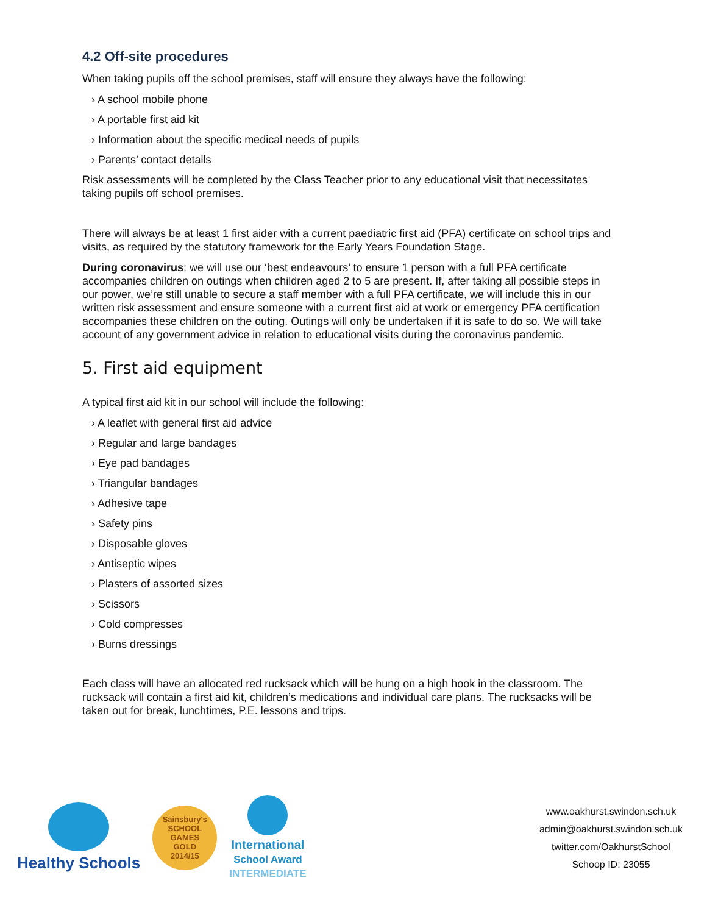4.2 Off-site procedures
When taking pupils off the school premises, staff will ensure they always have the following:
› A school mobile phone
› A portable first aid kit
› Information about the specific medical needs of pupils
› Parents’ contact details
Risk assessments will be completed by the Class Teacher prior to any educational visit that necessitates taking pupils off school premises.
There will always be at least 1 first aider with a current paediatric first aid (PFA) certificate on school trips and visits, as required by the statutory framework for the Early Years Foundation Stage.
During coronavirus: we will use our ‘best endeavours’ to ensure 1 person with a full PFA certificate accompanies children on outings when children aged 2 to 5 are present. If, after taking all possible steps in our power, we’re still unable to secure a staff member with a full PFA certificate, we will include this in our written risk assessment and ensure someone with a current first aid at work or emergency PFA certification accompanies these children on the outing. Outings will only be undertaken if it is safe to do so. We will take account of any government advice in relation to educational visits during the coronavirus pandemic.
5. First aid equipment
A typical first aid kit in our school will include the following:
› A leaflet with general first aid advice
› Regular and large bandages
› Eye pad bandages
› Triangular bandages
› Adhesive tape
› Safety pins
› Disposable gloves
› Antiseptic wipes
› Plasters of assorted sizes
› Scissors
› Cold compresses
› Burns dressings
Each class will have an allocated red rucksack which will be hung on a high hook in the classroom. The rucksack will contain a first aid kit, children’s medications and individual care plans. The rucksacks will be taken out for break, lunchtimes, P.E. lessons and trips.
Healthy Schools
Sainsbury's
SCHOOL GAMES
GOLD
2014/15
International
School Award
INTERMEDIATE
www.oakhurst.swindon.sch.uk
admin@oakhurst.swindon.sch.uk
twitter.com/OakhurstSchool
Schoop ID: 23055